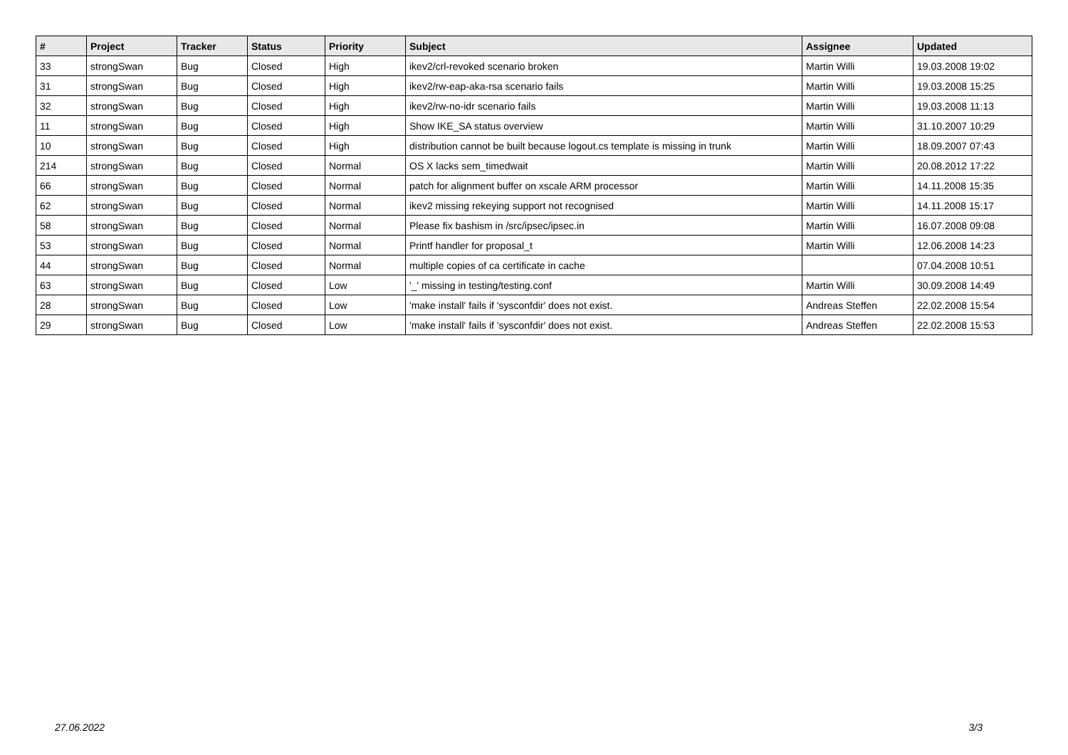| # | Project | Tracker | Status | Priority | Subject | Assignee | Updated |
| --- | --- | --- | --- | --- | --- | --- | --- |
| 33 | strongSwan | Bug | Closed | High | ikev2/crl-revoked scenario broken | Martin Willi | 19.03.2008 19:02 |
| 31 | strongSwan | Bug | Closed | High | ikev2/rw-eap-aka-rsa scenario fails | Martin Willi | 19.03.2008 15:25 |
| 32 | strongSwan | Bug | Closed | High | ikev2/rw-no-idr scenario fails | Martin Willi | 19.03.2008 11:13 |
| 11 | strongSwan | Bug | Closed | High | Show IKE_SA status overview | Martin Willi | 31.10.2007 10:29 |
| 10 | strongSwan | Bug | Closed | High | distribution cannot be built because logout.cs template is missing in trunk | Martin Willi | 18.09.2007 07:43 |
| 214 | strongSwan | Bug | Closed | Normal | OS X lacks sem_timedwait | Martin Willi | 20.08.2012 17:22 |
| 66 | strongSwan | Bug | Closed | Normal | patch for alignment buffer on xscale ARM processor | Martin Willi | 14.11.2008 15:35 |
| 62 | strongSwan | Bug | Closed | Normal | ikev2 missing rekeying support not recognised | Martin Willi | 14.11.2008 15:17 |
| 58 | strongSwan | Bug | Closed | Normal | Please fix bashism in /src/ipsec/ipsec.in | Martin Willi | 16.07.2008 09:08 |
| 53 | strongSwan | Bug | Closed | Normal | Printf handler for proposal_t | Martin Willi | 12.06.2008 14:23 |
| 44 | strongSwan | Bug | Closed | Normal | multiple copies of ca certificate in cache | | 07.04.2008 10:51 |
| 63 | strongSwan | Bug | Closed | Low | '_' missing in testing/testing.conf | Martin Willi | 30.09.2008 14:49 |
| 28 | strongSwan | Bug | Closed | Low | 'make install' fails if 'sysconfdir' does not exist. | Andreas Steffen | 22.02.2008 15:54 |
| 29 | strongSwan | Bug | Closed | Low | 'make install' fails if 'sysconfdir' does not exist. | Andreas Steffen | 22.02.2008 15:53 |
27.06.2022 3/3